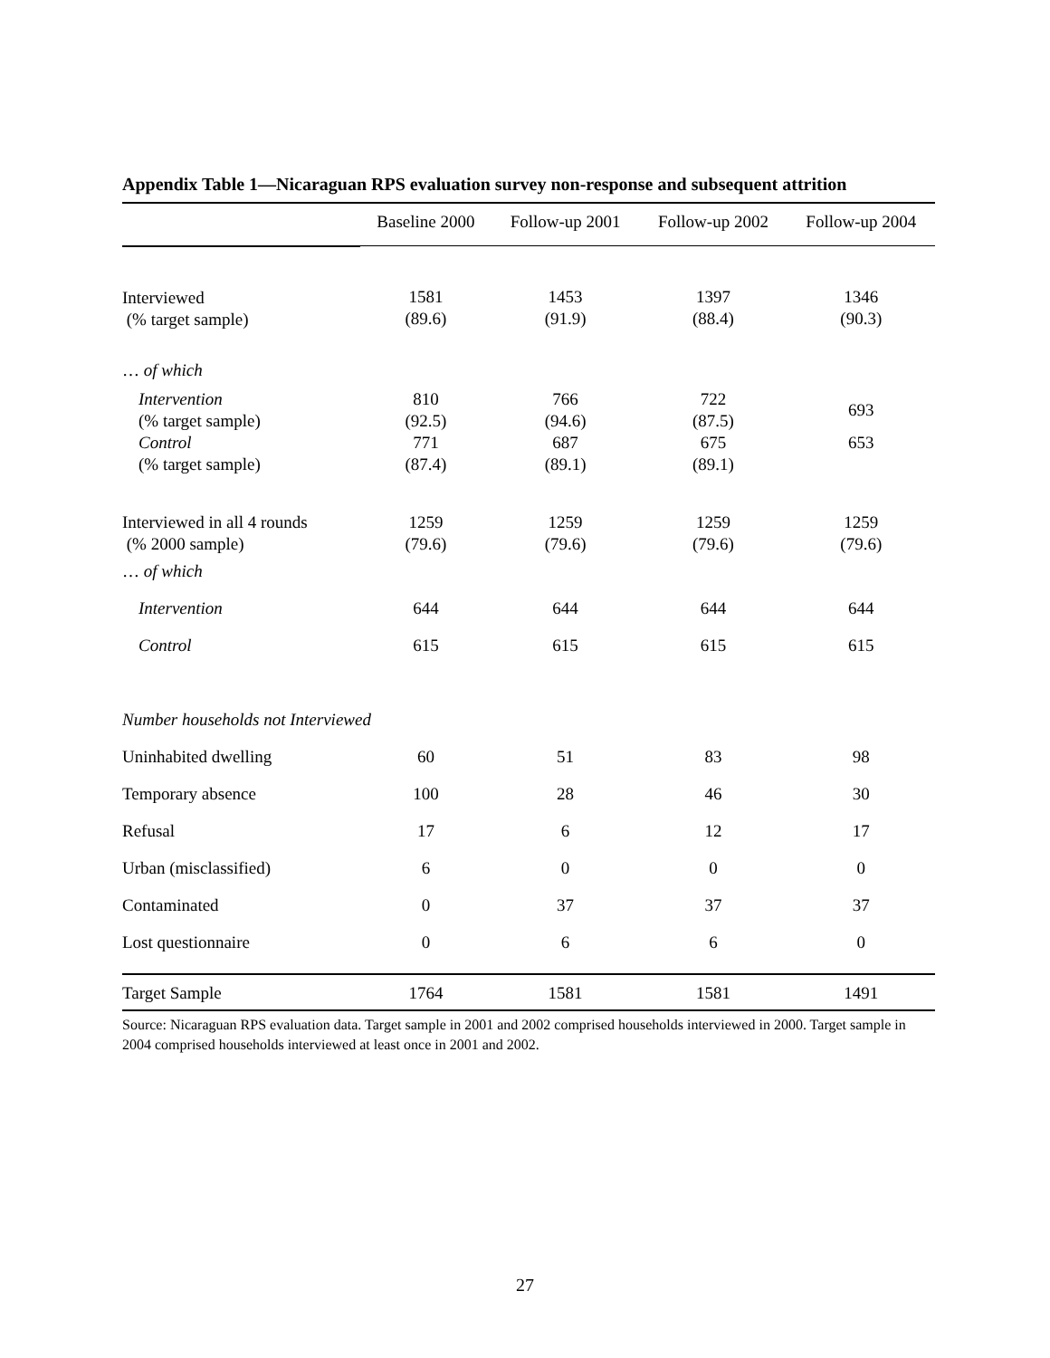Appendix Table 1—Nicaraguan RPS evaluation survey non-response and subsequent attrition
| | Baseline 2000 | Follow-up 2001 | Follow-up 2002 | Follow-up 2004 |
| --- | --- | --- | --- | --- |
| Interviewed (% target sample) | 1581 (89.6) | 1453 (91.9) | 1397 (88.4) | 1346 (90.3) |
| … of which | | | | |
| Intervention (% target sample) | 810 (92.5) | 766 (94.6) | 722 (87.5) | 693 |
| Control (% target sample) | 771 (87.4) | 687 (89.1) | 675 (89.1) | 653 |
| Interviewed in all 4 rounds (% 2000 sample) | 1259 (79.6) | 1259 (79.6) | 1259 (79.6) | 1259 (79.6) |
| … of which | | | | |
| Intervention | 644 | 644 | 644 | 644 |
| Control | 615 | 615 | 615 | 615 |
| Number households not Interviewed | | | | |
| Uninhabited dwelling | 60 | 51 | 83 | 98 |
| Temporary absence | 100 | 28 | 46 | 30 |
| Refusal | 17 | 6 | 12 | 17 |
| Urban (misclassified) | 6 | 0 | 0 | 0 |
| Contaminated | 0 | 37 | 37 | 37 |
| Lost questionnaire | 0 | 6 | 6 | 0 |
| Target Sample | 1764 | 1581 | 1581 | 1491 |
Source: Nicaraguan RPS evaluation data. Target sample in 2001 and 2002 comprised households interviewed in 2000. Target sample in 2004 comprised households interviewed at least once in 2001 and 2002.
27